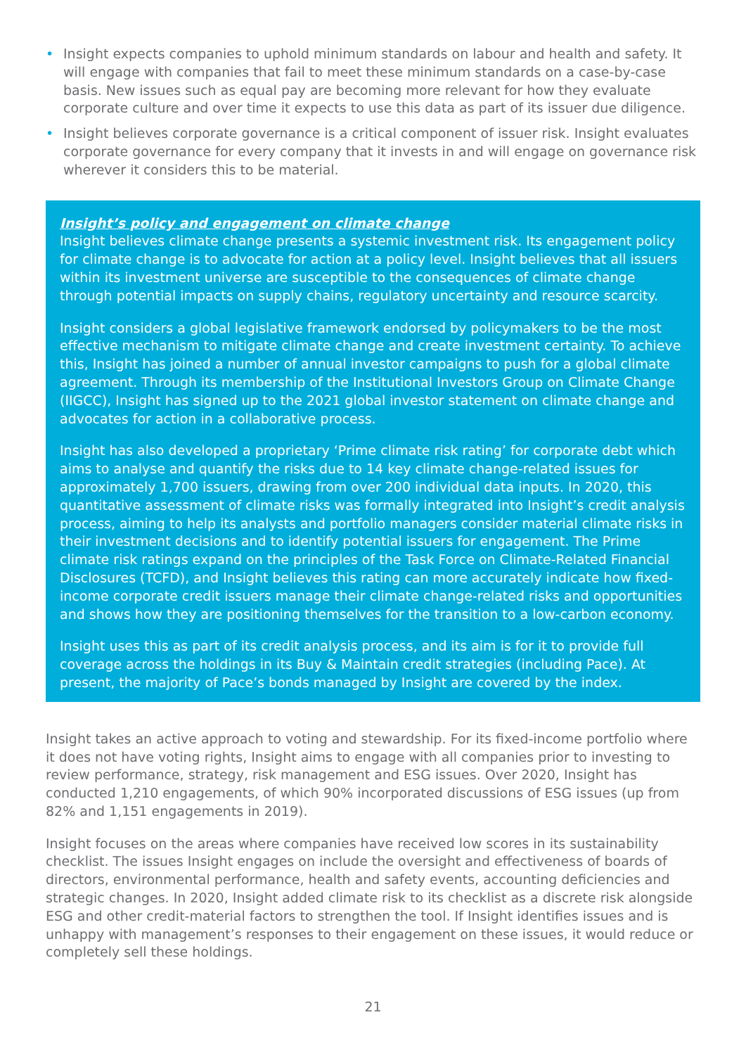• Insight expects companies to uphold minimum standards on labour and health and safety. It will engage with companies that fail to meet these minimum standards on a case-by-case basis. New issues such as equal pay are becoming more relevant for how they evaluate corporate culture and over time it expects to use this data as part of its issuer due diligence.
• Insight believes corporate governance is a critical component of issuer risk. Insight evaluates corporate governance for every company that it invests in and will engage on governance risk wherever it considers this to be material.
Insight’s policy and engagement on climate change
Insight believes climate change presents a systemic investment risk. Its engagement policy for climate change is to advocate for action at a policy level. Insight believes that all issuers within its investment universe are susceptible to the consequences of climate change through potential impacts on supply chains, regulatory uncertainty and resource scarcity.
Insight considers a global legislative framework endorsed by policymakers to be the most effective mechanism to mitigate climate change and create investment certainty. To achieve this, Insight has joined a number of annual investor campaigns to push for a global climate agreement. Through its membership of the Institutional Investors Group on Climate Change (IIGCC), Insight has signed up to the 2021 global investor statement on climate change and advocates for action in a collaborative process.
Insight has also developed a proprietary ‘Prime climate risk rating’ for corporate debt which aims to analyse and quantify the risks due to 14 key climate change-related issues for approximately 1,700 issuers, drawing from over 200 individual data inputs. In 2020, this quantitative assessment of climate risks was formally integrated into Insight’s credit analysis process, aiming to help its analysts and portfolio managers consider material climate risks in their investment decisions and to identify potential issuers for engagement. The Prime climate risk ratings expand on the principles of the Task Force on Climate-Related Financial Disclosures (TCFD), and Insight believes this rating can more accurately indicate how fixed-income corporate credit issuers manage their climate change-related risks and opportunities and shows how they are positioning themselves for the transition to a low-carbon economy.
Insight uses this as part of its credit analysis process, and its aim is for it to provide full coverage across the holdings in its Buy & Maintain credit strategies (including Pace). At present, the majority of Pace’s bonds managed by Insight are covered by the index.
Insight takes an active approach to voting and stewardship. For its fixed-income portfolio where it does not have voting rights, Insight aims to engage with all companies prior to investing to review performance, strategy, risk management and ESG issues. Over 2020, Insight has conducted 1,210 engagements, of which 90% incorporated discussions of ESG issues (up from 82% and 1,151 engagements in 2019).
Insight focuses on the areas where companies have received low scores in its sustainability checklist. The issues Insight engages on include the oversight and effectiveness of boards of directors, environmental performance, health and safety events, accounting deficiencies and strategic changes. In 2020, Insight added climate risk to its checklist as a discrete risk alongside ESG and other credit-material factors to strengthen the tool. If Insight identifies issues and is unhappy with management’s responses to their engagement on these issues, it would reduce or completely sell these holdings.
21